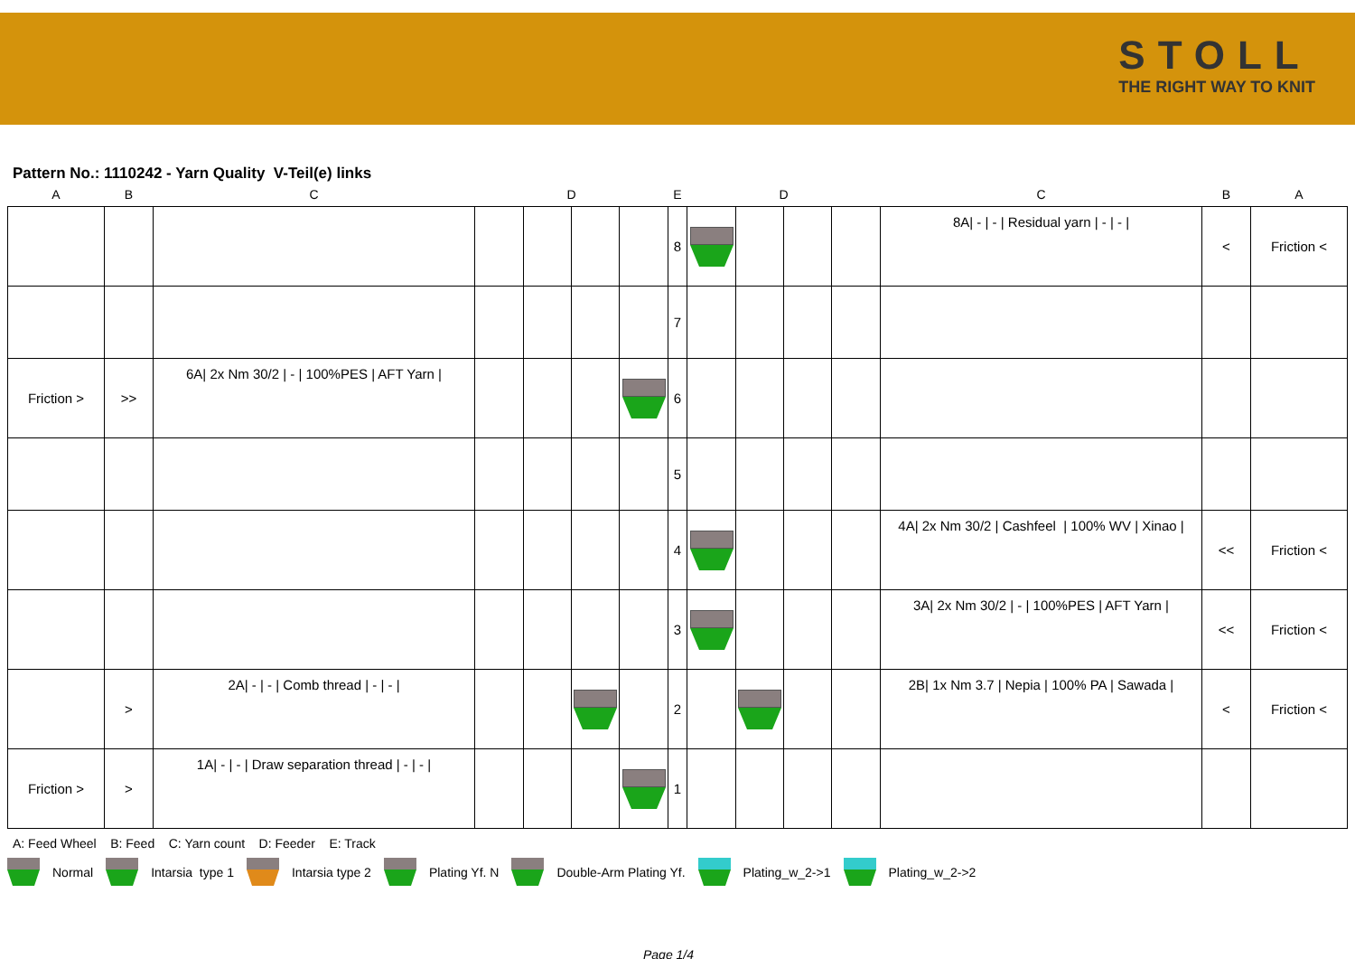STOLL
THE RIGHT WAY TO KNIT
Pattern No.: 1110242 - Yarn Quality V-Teil(e) links
| A | B | C | | D | | | E | | D | | | C | B | A |
| --- | --- | --- | --- | --- | --- | --- | --- | --- | --- | --- | --- | --- | --- | --- |
| | | | | | | | 8 | | | | | 8A/ - / - / Residual yarn / - / - / | < | Friction < |
| | | | | | | | 7 | | | | | | | |
| Friction > | >> | 6A/ 2x Nm 30/2 / - / 100%PES / AFT Yarn / | | | | | 6 | | | | | | | |
| | | | | | | | 5 | | | | | | | |
| | | | | | | | 4 | | | | | 4A/ 2x Nm 30/2 / Cashfeel / 100% WV / Xinao / | << | Friction < |
| | | | | | | | 3 | | | | | 3A/ 2x Nm 30/2 / - / 100%PES / AFT Yarn / | << | Friction < |
| | > | 2A/ - / - / Comb thread / - / - / | | | | | 2 | | | | | 2B/ 1x Nm 3.7 / Nepia / 100% PA / Sawada / | < | Friction < |
| Friction > | > | 1A/ - / - / Draw separation thread / - / - / | | | | | 1 | | | | | | | |
A: Feed Wheel B: Feed C: Yarn count D: Feeder E: Track
Normal Intarsia type 1 Intarsia type 2 Plating Yf. N Double-Arm Plating Yf. Plating_w_2->1 Plating_w_2->2
Page 1/4